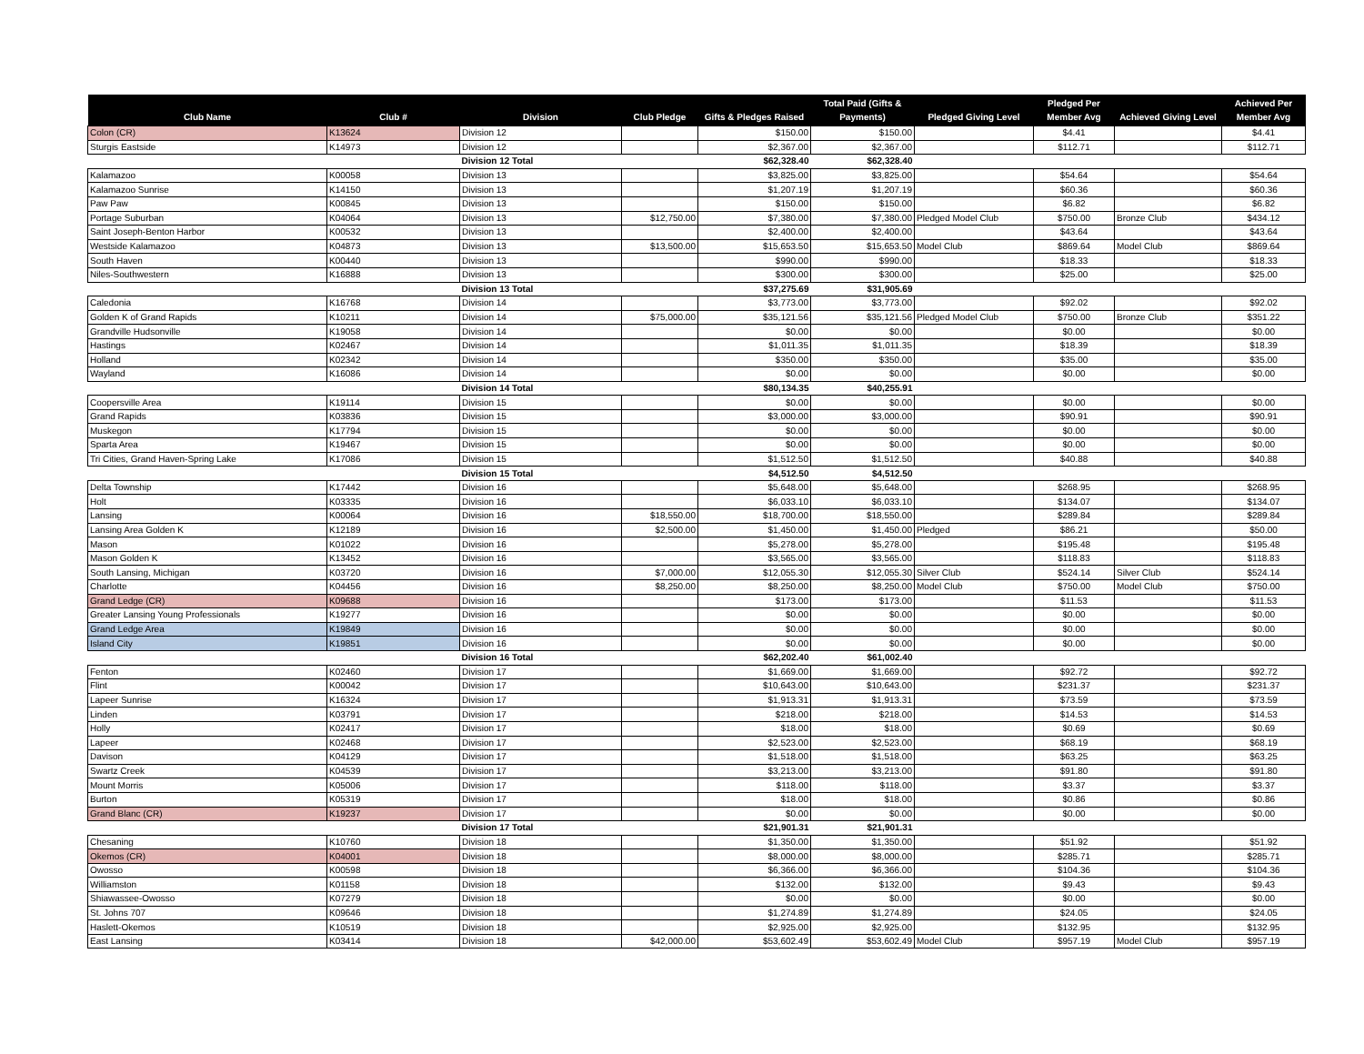| Club Name | Club # | Division | Club Pledge | Gifts & Pledges Raised | Total Paid (Gifts & Payments) | Pledged Giving Level | Pledged Per Member Avg | Achieved Giving Level | Achieved Per Member Avg |
| --- | --- | --- | --- | --- | --- | --- | --- | --- | --- |
| Colon (CR) | K13624 | Division 12 | | $150.00 | $150.00 | | $4.41 | | $4.41 |
| Sturgis Eastside | K14973 | Division 12 | | $2,367.00 | $2,367.00 | | $112.71 | | $112.71 |
| | | Division 12 Total | | $62,328.40 | $62,328.40 | | | | |
| Kalamazoo | K00058 | Division 13 | | $3,825.00 | $3,825.00 | | $54.64 | | $54.64 |
| Kalamazoo Sunrise | K14150 | Division 13 | | $1,207.19 | $1,207.19 | | $60.36 | | $60.36 |
| Paw Paw | K00845 | Division 13 | | $150.00 | $150.00 | | $6.82 | | $6.82 |
| Portage Suburban | K04064 | Division 13 | $12,750.00 | $7,380.00 | $7,380.00 | Pledged Model Club | $750.00 | Bronze Club | $434.12 |
| Saint Joseph-Benton Harbor | K00532 | Division 13 | | $2,400.00 | $2,400.00 | | $43.64 | | $43.64 |
| Westside Kalamazoo | K04873 | Division 13 | $13,500.00 | $15,653.50 | $15,653.50 | Model Club | $869.64 | Model Club | $869.64 |
| South Haven | K00440 | Division 13 | | $990.00 | $990.00 | | $18.33 | | $18.33 |
| Niles-Southwestern | K16888 | Division 13 | | $300.00 | $300.00 | | $25.00 | | $25.00 |
| | | Division 13 Total | | $37,275.69 | $31,905.69 | | | | |
| Caledonia | K16768 | Division 14 | | $3,773.00 | $3,773.00 | | $92.02 | | $92.02 |
| Golden K of Grand Rapids | K10211 | Division 14 | $75,000.00 | $35,121.56 | $35,121.56 | Pledged Model Club | $750.00 | Bronze Club | $351.22 |
| Grandville Hudsonville | K19058 | Division 14 | | $0.00 | $0.00 | | $0.00 | | $0.00 |
| Hastings | K02467 | Division 14 | | $1,011.35 | $1,011.35 | | $18.39 | | $18.39 |
| Holland | K02342 | Division 14 | | $350.00 | $350.00 | | $35.00 | | $35.00 |
| Wayland | K16086 | Division 14 | | $0.00 | $0.00 | | $0.00 | | $0.00 |
| | | Division 14 Total | | $80,134.35 | $40,255.91 | | | | |
| Coopersville Area | K19114 | Division 15 | | $0.00 | $0.00 | | $0.00 | | $0.00 |
| Grand Rapids | K03836 | Division 15 | | $3,000.00 | $3,000.00 | | $90.91 | | $90.91 |
| Muskegon | K17794 | Division 15 | | $0.00 | $0.00 | | $0.00 | | $0.00 |
| Sparta Area | K19467 | Division 15 | | $0.00 | $0.00 | | $0.00 | | $0.00 |
| Tri Cities, Grand Haven-Spring Lake | K17086 | Division 15 | | $1,512.50 | $1,512.50 | | $40.88 | | $40.88 |
| | | Division 15 Total | | $4,512.50 | $4,512.50 | | | | |
| Delta Township | K17442 | Division 16 | | $5,648.00 | $5,648.00 | | $268.95 | | $268.95 |
| Holt | K03335 | Division 16 | | $6,033.10 | $6,033.10 | | $134.07 | | $134.07 |
| Lansing | K00064 | Division 16 | $18,550.00 | $18,700.00 | $18,550.00 | | $289.84 | | $289.84 |
| Lansing Area Golden K | K12189 | Division 16 | $2,500.00 | $1,450.00 | $1,450.00 | Pledged | $86.21 | | $50.00 |
| Mason | K01022 | Division 16 | | $5,278.00 | $5,278.00 | | $195.48 | | $195.48 |
| Mason Golden K | K13452 | Division 16 | | $3,565.00 | $3,565.00 | | $118.83 | | $118.83 |
| South Lansing, Michigan | K03720 | Division 16 | $7,000.00 | $12,055.30 | $12,055.30 | Silver Club | $524.14 | Silver Club | $524.14 |
| Charlotte | K04456 | Division 16 | $8,250.00 | $8,250.00 | $8,250.00 | Model Club | $750.00 | Model Club | $750.00 |
| Grand Ledge (CR) | K09688 | Division 16 | | $173.00 | $173.00 | | $11.53 | | $11.53 |
| Greater Lansing Young Professionals | K19277 | Division 16 | | $0.00 | $0.00 | | $0.00 | | $0.00 |
| Grand Ledge Area | K19849 | Division 16 | | $0.00 | $0.00 | | $0.00 | | $0.00 |
| Island City | K19851 | Division 16 | | $0.00 | $0.00 | | $0.00 | | $0.00 |
| | | Division 16 Total | | $62,202.40 | $61,002.40 | | | | |
| Fenton | K02460 | Division 17 | | $1,669.00 | $1,669.00 | | $92.72 | | $92.72 |
| Flint | K00042 | Division 17 | | $10,643.00 | $10,643.00 | | $231.37 | | $231.37 |
| Lapeer Sunrise | K16324 | Division 17 | | $1,913.31 | $1,913.31 | | $73.59 | | $73.59 |
| Linden | K03791 | Division 17 | | $218.00 | $218.00 | | $14.53 | | $14.53 |
| Holly | K02417 | Division 17 | | $18.00 | $18.00 | | $0.69 | | $0.69 |
| Lapeer | K02468 | Division 17 | | $2,523.00 | $2,523.00 | | $68.19 | | $68.19 |
| Davison | K04129 | Division 17 | | $1,518.00 | $1,518.00 | | $63.25 | | $63.25 |
| Swartz Creek | K04539 | Division 17 | | $3,213.00 | $3,213.00 | | $91.80 | | $91.80 |
| Mount Morris | K05006 | Division 17 | | $118.00 | $118.00 | | $3.37 | | $3.37 |
| Burton | K05319 | Division 17 | | $18.00 | $18.00 | | $0.86 | | $0.86 |
| Grand Blanc (CR) | K19237 | Division 17 | | $0.00 | $0.00 | | $0.00 | | $0.00 |
| | | Division 17 Total | | $21,901.31 | $21,901.31 | | | | |
| Chesaning | K10760 | Division 18 | | $1,350.00 | $1,350.00 | | $51.92 | | $51.92 |
| Okemos (CR) | K04001 | Division 18 | | $8,000.00 | $8,000.00 | | $285.71 | | $285.71 |
| Owosso | K00598 | Division 18 | | $6,366.00 | $6,366.00 | | $104.36 | | $104.36 |
| Williamston | K01158 | Division 18 | | $132.00 | $132.00 | | $9.43 | | $9.43 |
| Shiawassee-Owosso | K07279 | Division 18 | | $0.00 | $0.00 | | $0.00 | | $0.00 |
| St. Johns 707 | K09646 | Division 18 | | $1,274.89 | $1,274.89 | | $24.05 | | $24.05 |
| Haslett-Okemos | K10519 | Division 18 | | $2,925.00 | $2,925.00 | | $132.95 | | $132.95 |
| East Lansing | K03414 | Division 18 | $42,000.00 | $53,602.49 | $53,602.49 | Model Club | $957.19 | Model Club | $957.19 |